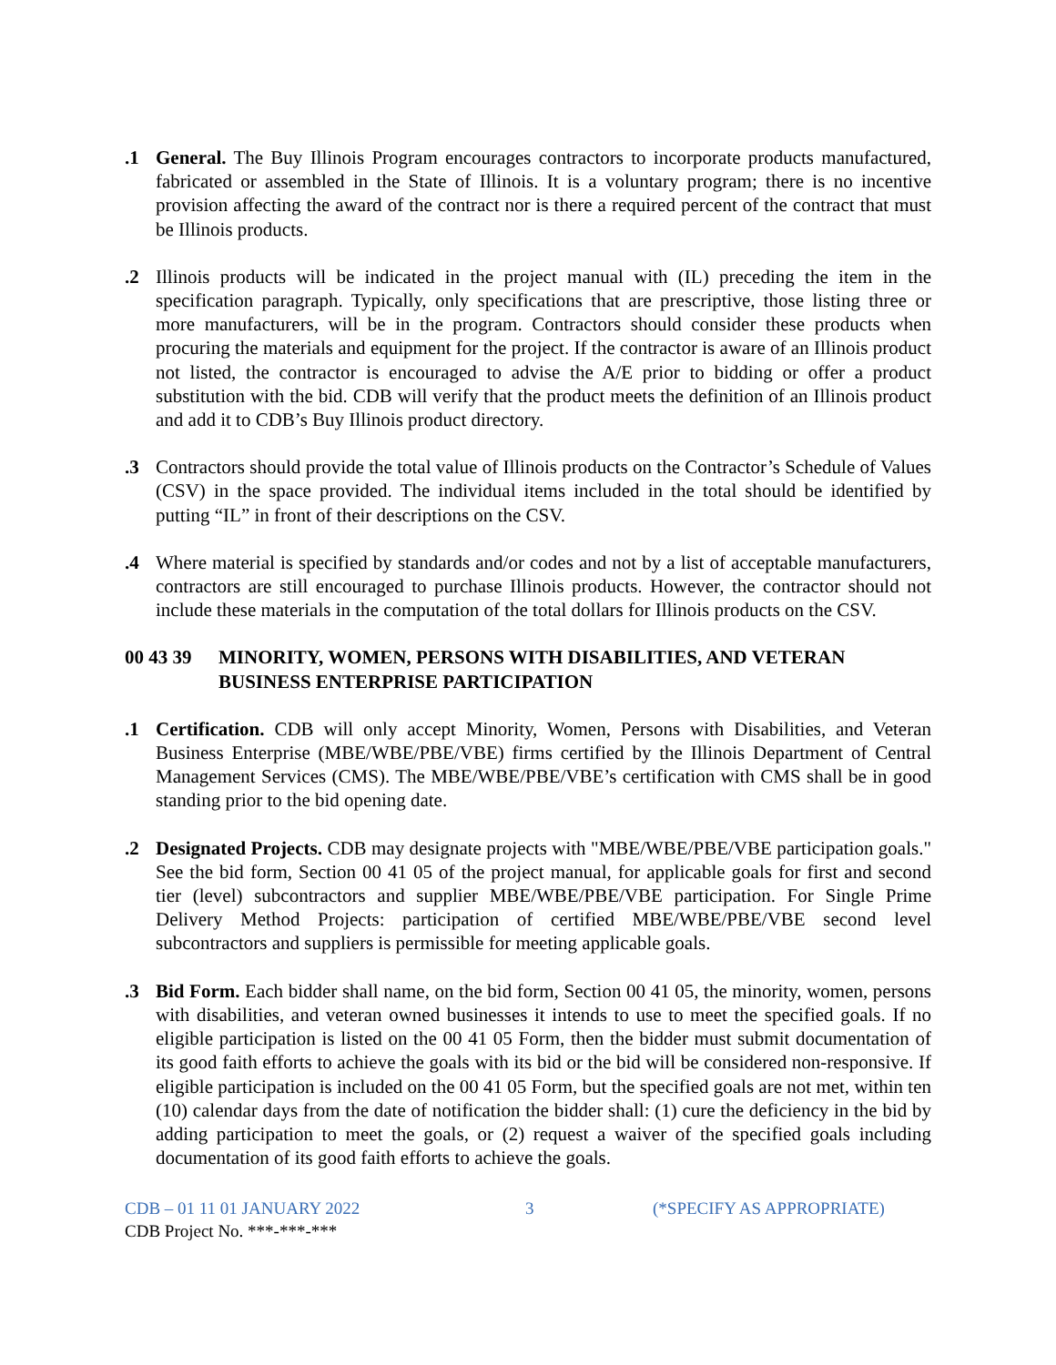.1 General. The Buy Illinois Program encourages contractors to incorporate products manufactured, fabricated or assembled in the State of Illinois. It is a voluntary program; there is no incentive provision affecting the award of the contract nor is there a required percent of the contract that must be Illinois products.
.2 Illinois products will be indicated in the project manual with (IL) preceding the item in the specification paragraph. Typically, only specifications that are prescriptive, those listing three or more manufacturers, will be in the program. Contractors should consider these products when procuring the materials and equipment for the project. If the contractor is aware of an Illinois product not listed, the contractor is encouraged to advise the A/E prior to bidding or offer a product substitution with the bid. CDB will verify that the product meets the definition of an Illinois product and add it to CDB’s Buy Illinois product directory.
.3 Contractors should provide the total value of Illinois products on the Contractor’s Schedule of Values (CSV) in the space provided. The individual items included in the total should be identified by putting “IL” in front of their descriptions on the CSV.
.4 Where material is specified by standards and/or codes and not by a list of acceptable manufacturers, contractors are still encouraged to purchase Illinois products. However, the contractor should not include these materials in the computation of the total dollars for Illinois products on the CSV.
00 43 39 MINORITY, WOMEN, PERSONS WITH DISABILITIES, AND VETERAN BUSINESS ENTERPRISE PARTICIPATION
.1 Certification. CDB will only accept Minority, Women, Persons with Disabilities, and Veteran Business Enterprise (MBE/WBE/PBE/VBE) firms certified by the Illinois Department of Central Management Services (CMS). The MBE/WBE/PBE/VBE’s certification with CMS shall be in good standing prior to the bid opening date.
.2 Designated Projects. CDB may designate projects with "MBE/WBE/PBE/VBE participation goals." See the bid form, Section 00 41 05 of the project manual, for applicable goals for first and second tier (level) subcontractors and supplier MBE/WBE/PBE/VBE participation. For Single Prime Delivery Method Projects: participation of certified MBE/WBE/PBE/VBE second level subcontractors and suppliers is permissible for meeting applicable goals.
.3 Bid Form. Each bidder shall name, on the bid form, Section 00 41 05, the minority, women, persons with disabilities, and veteran owned businesses it intends to use to meet the specified goals. If no eligible participation is listed on the 00 41 05 Form, then the bidder must submit documentation of its good faith efforts to achieve the goals with its bid or the bid will be considered non-responsive. If eligible participation is included on the 00 41 05 Form, but the specified goals are not met, within ten (10) calendar days from the date of notification the bidder shall: (1) cure the deficiency in the bid by adding participation to meet the goals, or (2) request a waiver of the specified goals including documentation of its good faith efforts to achieve the goals.
CDB – 01 11 01 JANUARY 2022 3 (*SPECIFY AS APPROPRIATE)
CDB Project No. ***-***-***